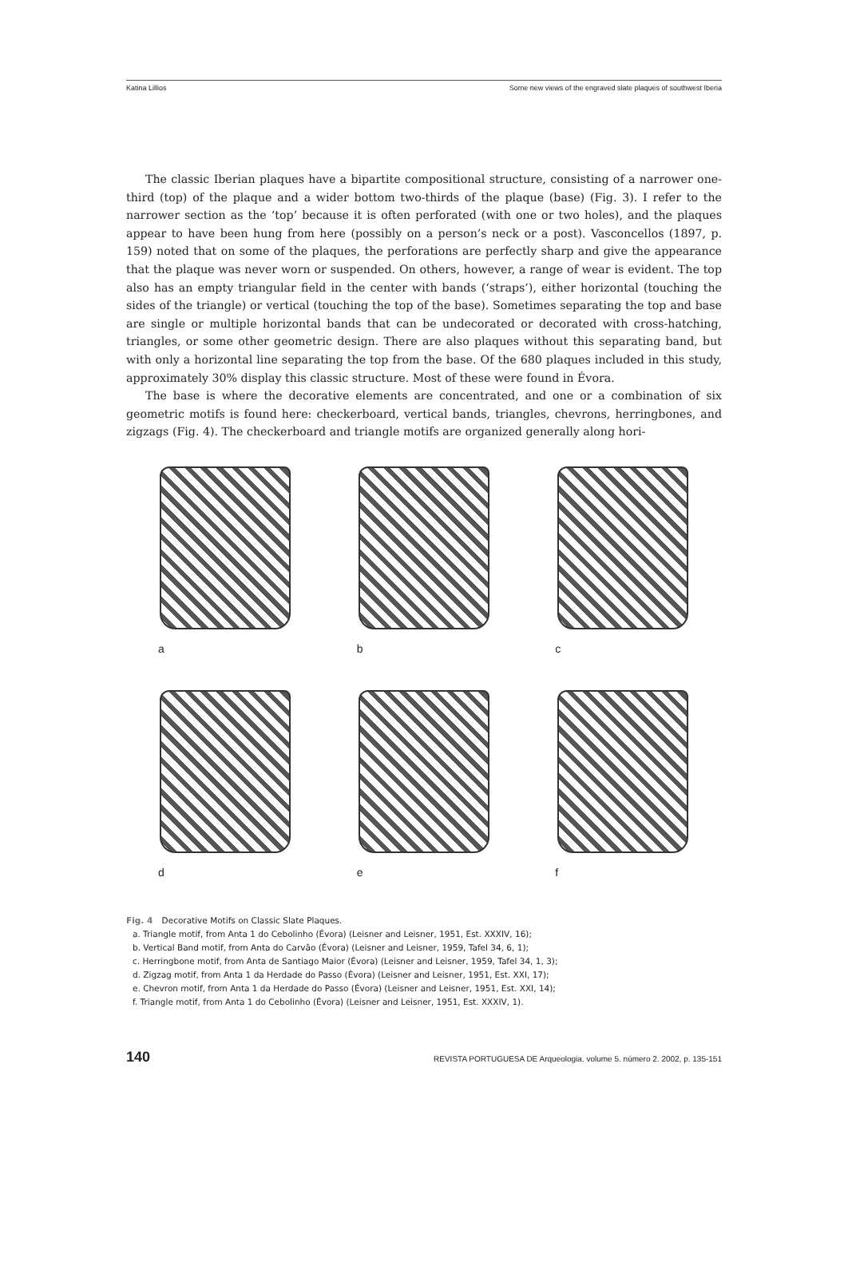Katina Lillios Some new views of the engraved slate plaques of southwest Iberia
The classic Iberian plaques have a bipartite compositional structure, consisting of a narrower one-third (top) of the plaque and a wider bottom two-thirds of the plaque (base) (Fig. 3). I refer to the narrower section as the ‘top’ because it is often perforated (with one or two holes), and the plaques appear to have been hung from here (possibly on a person’s neck or a post). Vasconcellos (1897, p. 159) noted that on some of the plaques, the perforations are perfectly sharp and give the appearance that the plaque was never worn or suspended. On others, however, a range of wear is evident. The top also has an empty triangular field in the center with bands (‘straps’), either horizontal (touching the sides of the triangle) or vertical (touching the top of the base). Sometimes separating the top and base are single or multiple horizontal bands that can be undecorated or decorated with cross-hatching, triangles, or some other geometric design. There are also plaques without this separating band, but with only a horizontal line separating the top from the base. Of the 680 plaques included in this study, approximately 30% display this classic structure. Most of these were found in Évora.
The base is where the decorative elements are concentrated, and one or a combination of six geometric motifs is found here: checkerboard, vertical bands, triangles, chevrons, herringbones, and zigzags (Fig. 4). The checkerboard and triangle motifs are organized generally along hori-
a
b
c
d
e
f
Fig. 4 Decorative Motifs on Classic Slate Plaques.
a. Triangle motif, from Anta 1 do Cebolinho (Évora) (Leisner and Leisner, 1951, Est. XXXIV, 16);
b. Vertical Band motif, from Anta do Carvão (Évora) (Leisner and Leisner, 1959, Tafel 34, 6, 1);
c. Herringbone motif, from Anta de Santiago Maior (Évora) (Leisner and Leisner, 1959, Tafel 34, 1, 3);
d. Zigzag motif, from Anta 1 da Herdade do Passo (Évora) (Leisner and Leisner, 1951, Est. XXI, 17);
e. Chevron motif, from Anta 1 da Herdade do Passo (Évora) (Leisner and Leisner, 1951, Est. XXI, 14);
f. Triangle motif, from Anta 1 do Cebolinho (Évora) (Leisner and Leisner, 1951, Est. XXXIV, 1).
140 REVISTA PORTUGUESA DE Arqueologia. volume 5. número 2. 2002, p. 135-151